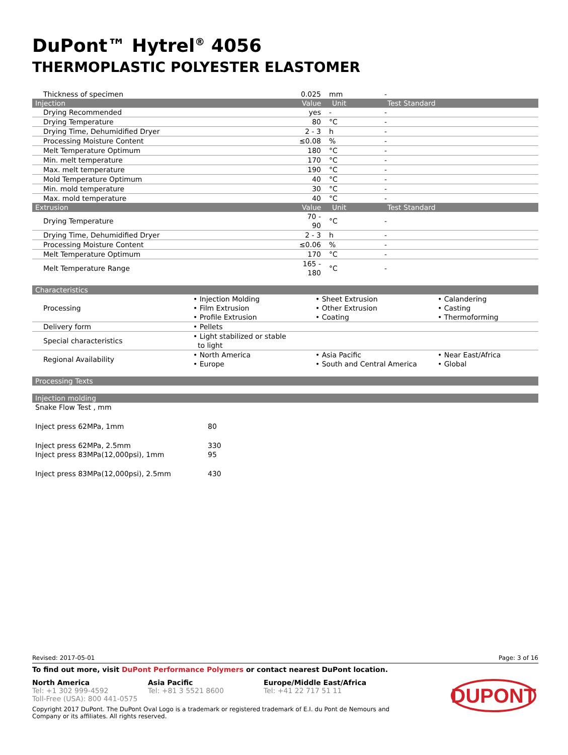DuPont™ Hytrel<sup>®</sup> 4056
THERMOPLASTIC POLYESTER ELASTOMER
| Thickness of specimen | 0.025 | mm | - |
| Injection | Value | Unit | Test Standard |
| Drying Recommended | yes | - | - |
| Drying Temperature | 80 | °C | - |
| Drying Time, Dehumidified Dryer | 2 - 3 | h | - |
| Processing Moisture Content | ≤0.08 | % | - |
| Melt Temperature Optimum | 180 | °C | - |
| Min. melt temperature | 170 | °C | - |
| Max. melt temperature | 190 | °C | - |
| Mold Temperature Optimum | 40 | °C | - |
| Min. mold temperature | 30 | °C | - |
| Max. mold temperature | 40 | °C | - |
| Extrusion | Value | Unit | Test Standard |
| Drying Temperature | 70 - 90 | °C | - |
| Drying Time, Dehumidified Dryer | 2 - 3 | h | - |
| Processing Moisture Content | ≤0.06 | % | - |
| Melt Temperature Optimum | 170 | °C | - |
| Melt Temperature Range | 165 - 180 | °C | - |
| Characteristics | | | |
| --- | --- | --- | --- |
| Processing | • Injection Molding • Film Extrusion • Profile Extrusion | • Sheet Extrusion • Other Extrusion • Coating | • Calandering • Casting • Thermoforming |
| Delivery form | • Pellets | | |
| Special characteristics | • Light stabilized or stable to light | | |
| Regional Availability | • North America • Europe | • Asia Pacific • South and Central America | • Near East/Africa • Global |
| Processing Texts |
| --- |
| Injection molding |
| --- |
| Snake Flow Test , mm | |
| Inject press 62MPa, 1mm | 80 |
| Inject press 62MPa, 2.5mm | 330 |
| Inject press 83MPa(12,000psi), 1mm | 95 |
| Inject press 83MPa(12,000psi), 2.5mm | 430 |
Revised: 2017-05-01 Page: 3 of 16
To find out more, visit DuPont Performance Polymers or contact nearest DuPont location.
North America
Tel: +1 302 999-4592
Toll-Free (USA): 800 441-0575
Asia Pacific
Tel: +81 3 5521 8600
Europe/Middle East/Africa
Tel: +41 22 717 51 11
Copyright 2017 DuPont. The DuPont Oval Logo is a trademark or registered trademark of E.I. du Pont de Nemours and Company or its affiliates. All rights reserved.
DUPONT